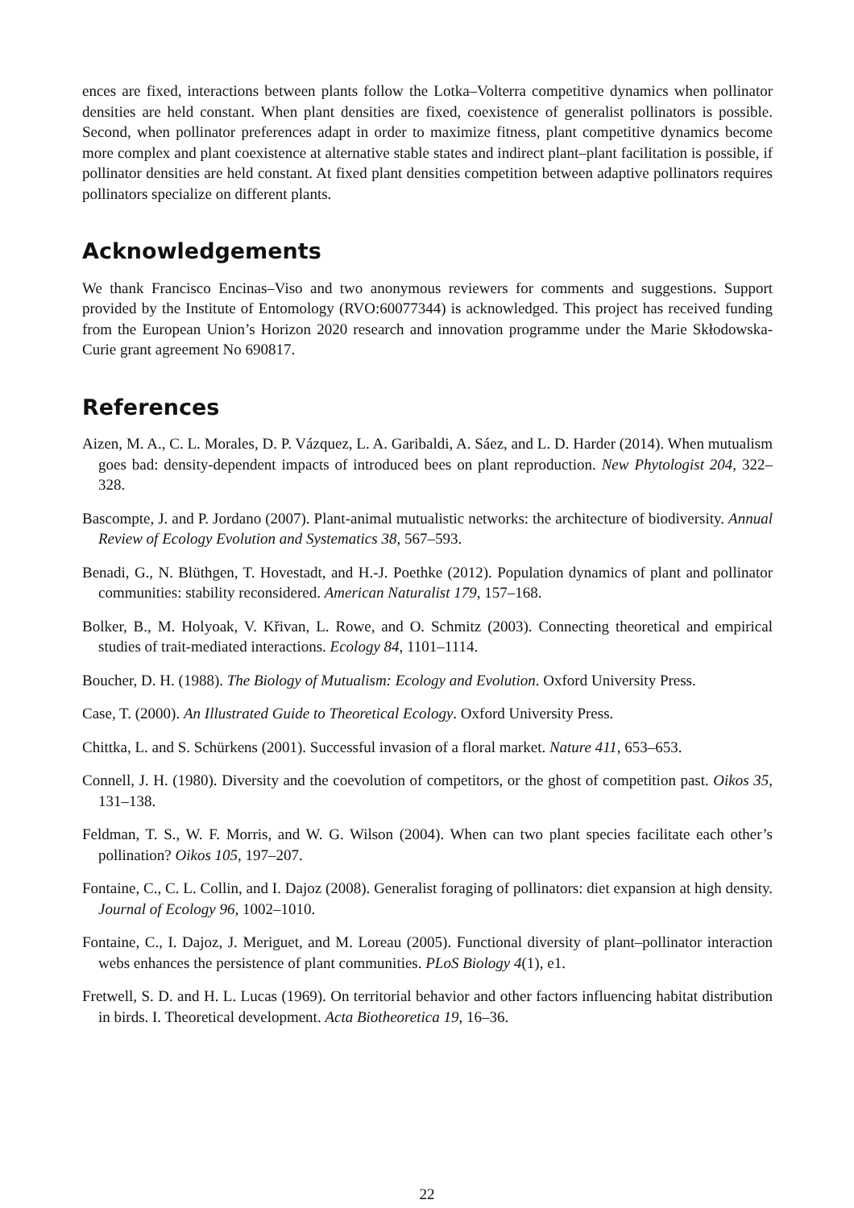ences are fixed, interactions between plants follow the Lotka–Volterra competitive dynamics when pollinator densities are held constant. When plant densities are fixed, coexistence of generalist pollinators is possible. Second, when pollinator preferences adapt in order to maximize fitness, plant competitive dynamics become more complex and plant coexistence at alternative stable states and indirect plant–plant facilitation is possible, if pollinator densities are held constant. At fixed plant densities competition between adaptive pollinators requires pollinators specialize on different plants.
Acknowledgements
We thank Francisco Encinas–Viso and two anonymous reviewers for comments and suggestions. Support provided by the Institute of Entomology (RVO:60077344) is acknowledged. This project has received funding from the European Union’s Horizon 2020 research and innovation programme under the Marie Skłodowska-Curie grant agreement No 690817.
References
Aizen, M. A., C. L. Morales, D. P. Vázquez, L. A. Garibaldi, A. Sáez, and L. D. Harder (2014). When mutualism goes bad: density-dependent impacts of introduced bees on plant reproduction. New Phytologist 204, 322–328.
Bascompte, J. and P. Jordano (2007). Plant-animal mutualistic networks: the architecture of biodiversity. Annual Review of Ecology Evolution and Systematics 38, 567–593.
Benadi, G., N. Blüthgen, T. Hovestadt, and H.-J. Poethke (2012). Population dynamics of plant and pollinator communities: stability reconsidered. American Naturalist 179, 157–168.
Bolker, B., M. Holyoak, V. Křivan, L. Rowe, and O. Schmitz (2003). Connecting theoretical and empirical studies of trait-mediated interactions. Ecology 84, 1101–1114.
Boucher, D. H. (1988). The Biology of Mutualism: Ecology and Evolution. Oxford University Press.
Case, T. (2000). An Illustrated Guide to Theoretical Ecology. Oxford University Press.
Chittka, L. and S. Schürkens (2001). Successful invasion of a floral market. Nature 411, 653–653.
Connell, J. H. (1980). Diversity and the coevolution of competitors, or the ghost of competition past. Oikos 35, 131–138.
Feldman, T. S., W. F. Morris, and W. G. Wilson (2004). When can two plant species facilitate each other’s pollination? Oikos 105, 197–207.
Fontaine, C., C. L. Collin, and I. Dajoz (2008). Generalist foraging of pollinators: diet expansion at high density. Journal of Ecology 96, 1002–1010.
Fontaine, C., I. Dajoz, J. Meriguet, and M. Loreau (2005). Functional diversity of plant–pollinator interaction webs enhances the persistence of plant communities. PLoS Biology 4(1), e1.
Fretwell, S. D. and H. L. Lucas (1969). On territorial behavior and other factors influencing habitat distribution in birds. I. Theoretical development. Acta Biotheoretica 19, 16–36.
22